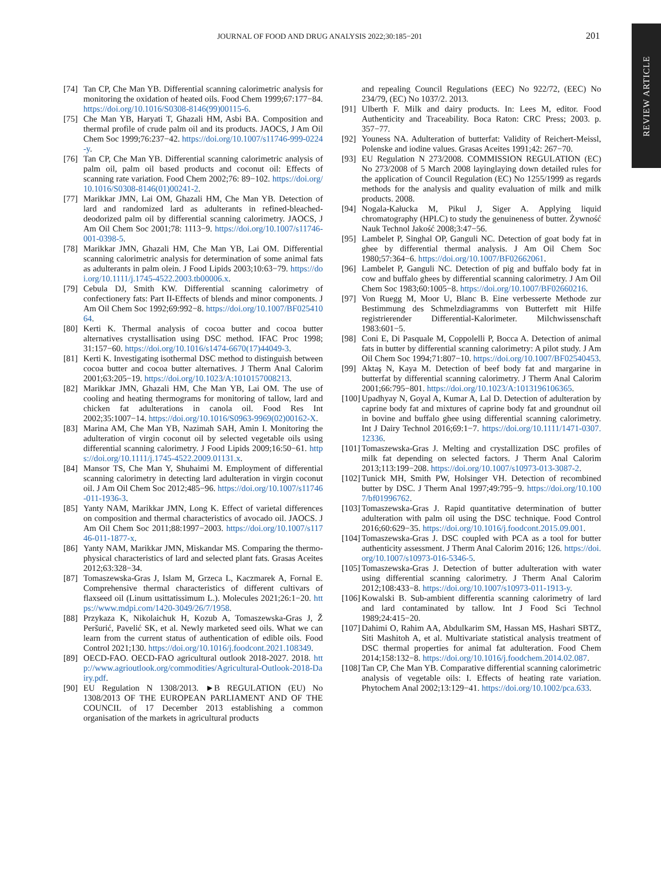JOURNAL OF FOOD AND DRUG ANALYSIS 2022;30:185−201
201
REVIEW ARTICLE
[74] Tan CP, Che Man YB. Differential scanning calorimetric analysis for monitoring the oxidation of heated oils. Food Chem 1999;67:177−84. https://doi.org/10.1016/S0308-8146(99)00115-6.
[75] Che Man YB, Haryati T, Ghazali HM, Asbi BA. Composition and thermal profile of crude palm oil and its products. JAOCS, J Am Oil Chem Soc 1999;76:237−42. https://doi.org/10.1007/s11746-999-0224-y.
[76] Tan CP, Che Man YB. Differential scanning calorimetric analysis of palm oil, palm oil based products and coconut oil: Effects of scanning rate variation. Food Chem 2002;76: 89−102. https://doi.org/10.1016/S0308-8146(01)00241-2.
[77] Marikkar JMN, Lai OM, Ghazali HM, Che Man YB. Detection of lard and randomized lard as adulterants in refined-bleached-deodorized palm oil by differential scanning calorimetry. JAOCS, J Am Oil Chem Soc 2001;78: 1113−9. https://doi.org/10.1007/s11746-001-0398-5.
[78] Marikkar JMN, Ghazali HM, Che Man YB, Lai OM. Differential scanning calorimetric analysis for determination of some animal fats as adulterants in palm olein. J Food Lipids 2003;10:63−79. https://doi.org/10.1111/j.1745-4522.2003.tb00006.x.
[79] Cebula DJ, Smith KW. Differential scanning calorimetry of confectionery fats: Part II-Effects of blends and minor components. J Am Oil Chem Soc 1992;69:992−8. https://doi.org/10.1007/BF02541064.
[80] Kerti K. Thermal analysis of cocoa butter and cocoa butter alternatives crystallisation using DSC method. IFAC Proc 1998; 31:157−60. https://doi.org/10.1016/s1474-6670(17)44049-3.
[81] Kerti K. Investigating isothermal DSC method to distinguish between cocoa butter and cocoa butter alternatives. J Therm Anal Calorim 2001;63:205−19. https://doi.org/10.1023/A:1010157008213.
[82] Marikkar JMN, Ghazali HM, Che Man YB, Lai OM. The use of cooling and heating thermograms for monitoring of tallow, lard and chicken fat adulterations in canola oil. Food Res Int 2002;35:1007−14. https://doi.org/10.1016/S0963-9969(02)00162-X.
[83] Marina AM, Che Man YB, Nazimah SAH, Amin I. Monitoring the adulteration of virgin coconut oil by selected vegetable oils using differential scanning calorimetry. J Food Lipids 2009;16:50−61. https://doi.org/10.1111/j.1745-4522.2009.01131.x.
[84] Mansor TS, Che Man Y, Shuhaimi M. Employment of differential scanning calorimetry in detecting lard adulteration in virgin coconut oil. J Am Oil Chem Soc 2012;485−96. https://doi.org/10.1007/s11746-011-1936-3.
[85] Yanty NAM, Marikkar JMN, Long K. Effect of varietal differences on composition and thermal characteristics of avocado oil. JAOCS. J Am Oil Chem Soc 2011;88:1997−2003. https://doi.org/10.1007/s11746-011-1877-x.
[86] Yanty NAM, Marikkar JMN, Miskandar MS. Comparing the thermo-physical characteristics of lard and selected plant fats. Grasas Aceites 2012;63:328−34.
[87] Tomaszewska-Gras J, Islam M, Grzeca L, Kaczmarek A, Fornal E. Comprehensive thermal characteristics of different cultivars of flaxseed oil (Linum usittatissimum L.). Molecules 2021;26:1−20. https://www.mdpi.com/1420-3049/26/7/1958.
[88] Przykaza K, Nikolaichuk H, Kozub A, Tomaszewska-Gras J, Ž Peršurić, Pavelić SK, et al. Newly marketed seed oils. What we can learn from the current status of authentication of edible oils. Food Control 2021;130. https://doi.org/10.1016/j.foodcont.2021.108349.
[89] OECD-FAO. OECD-FAO agricultural outlook 2018-2027. 2018. http://www.agrioutlook.org/commodities/Agricultural-Outlook-2018-Dairy.pdf.
[90] EU Regulation N 1308/2013. ►B REGULATION (EU) No 1308/2013 OF THE EUROPEAN PARLIAMENT AND OF THE COUNCIL of 17 December 2013 establishing a common organisation of the markets in agricultural products
and repealing Council Regulations (EEC) No 922/72, (EEC) No 234/79, (EC) No 1037/2. 2013.
[91] Ulberth F. Milk and dairy products. In: Lees M, editor. Food Authenticity and Traceability. Boca Raton: CRC Press; 2003. p. 357−77.
[92] Youness NA. Adulteration of butterfat: Validity of Reichert-Meissl, Polenske and iodine values. Grasas Aceites 1991;42: 267−70.
[93] EU Regulation N 273/2008. COMMISSION REGULATION (EC) No 273/2008 of 5 March 2008 layinglaying down detailed rules for the application of Council Regulation (EC) No 1255/1999 as regards methods for the analysis and quality evaluation of milk and milk products. 2008.
[94] Nogala-Kałucka M, Pikul J, Siger A. Applying liquid chromatography (HPLC) to study the genuineness of butter. Żywność Nauk Technol Jakość 2008;3:47−56.
[95] Lambelet P, Singhal OP, Ganguli NC. Detection of goat body fat in ghee by differential thermal analysis. J Am Oil Chem Soc 1980;57:364−6. https://doi.org/10.1007/BF02662061.
[96] Lambelet P, Ganguli NC. Detection of pig and buffalo body fat in cow and buffalo ghees by differential scanning calorimetry. J Am Oil Chem Soc 1983;60:1005−8. https://doi.org/10.1007/BF02660216.
[97] Von Ruegg M, Moor U, Blanc B. Eine verbesserte Methode zur Bestimmung des Schmelzdiagramms von Butterfett mit Hilfe registrierender Differential-Kalorimeter. Milchwissenschaft 1983:601−5.
[98] Coni E, Di Pasquale M, Coppolelli P, Bocca A. Detection of animal fats in butter by differential scanning calorimetry: A pilot study. J Am Oil Chem Soc 1994;71:807−10. https://doi.org/10.1007/BF02540453.
[99] Aktaş N, Kaya M. Detection of beef body fat and margarine in butterfat by differential scanning calorimetry. J Therm Anal Calorim 2001;66:795−801. https://doi.org/10.1023/A:1013196106365.
[100] Upadhyay N, Goyal A, Kumar A, Lal D. Detection of adulteration by caprine body fat and mixtures of caprine body fat and groundnut oil in bovine and buffalo ghee using differential scanning calorimetry. Int J Dairy Technol 2016;69:1−7. https://doi.org/10.1111/1471-0307.12336.
[101] Tomaszewska-Gras J. Melting and crystallization DSC profiles of milk fat depending on selected factors. J Therm Anal Calorim 2013;113:199−208. https://doi.org/10.1007/s10973-013-3087-2.
[102] Tunick MH, Smith PW, Holsinger VH. Detection of recombined butter by DSC. J Therm Anal 1997;49:795−9. https://doi.org/10.1007/bf01996762.
[103] Tomaszewska-Gras J. Rapid quantitative determination of butter adulteration with palm oil using the DSC technique. Food Control 2016;60:629−35. https://doi.org/10.1016/j.foodcont.2015.09.001.
[104] Tomaszewska-Gras J. DSC coupled with PCA as a tool for butter authenticity assessment. J Therm Anal Calorim 2016; 126. https://doi.org/10.1007/s10973-016-5346-5.
[105] Tomaszewska-Gras J. Detection of butter adulteration with water using differential scanning calorimetry. J Therm Anal Calorim 2012;108:433−8. https://doi.org/10.1007/s10973-011-1913-y.
[106] Kowalski B. Sub-ambient differentia scanning calorimetry of lard and lard contaminated by tallow. Int J Food Sci Technol 1989;24:415−20.
[107] Dahimi O, Rahim AA, Abdulkarim SM, Hassan MS, Hashari SBTZ, Siti Mashitoh A, et al. Multivariate statistical analysis treatment of DSC thermal properties for animal fat adulteration. Food Chem 2014;158:132−8. https://doi.org/10.1016/j.foodchem.2014.02.087.
[108] Tan CP, Che Man YB. Comparative differential scanning calorimetric analysis of vegetable oils: I. Effects of heating rate variation. Phytochem Anal 2002;13:129−41. https://doi.org/10.1002/pca.633.